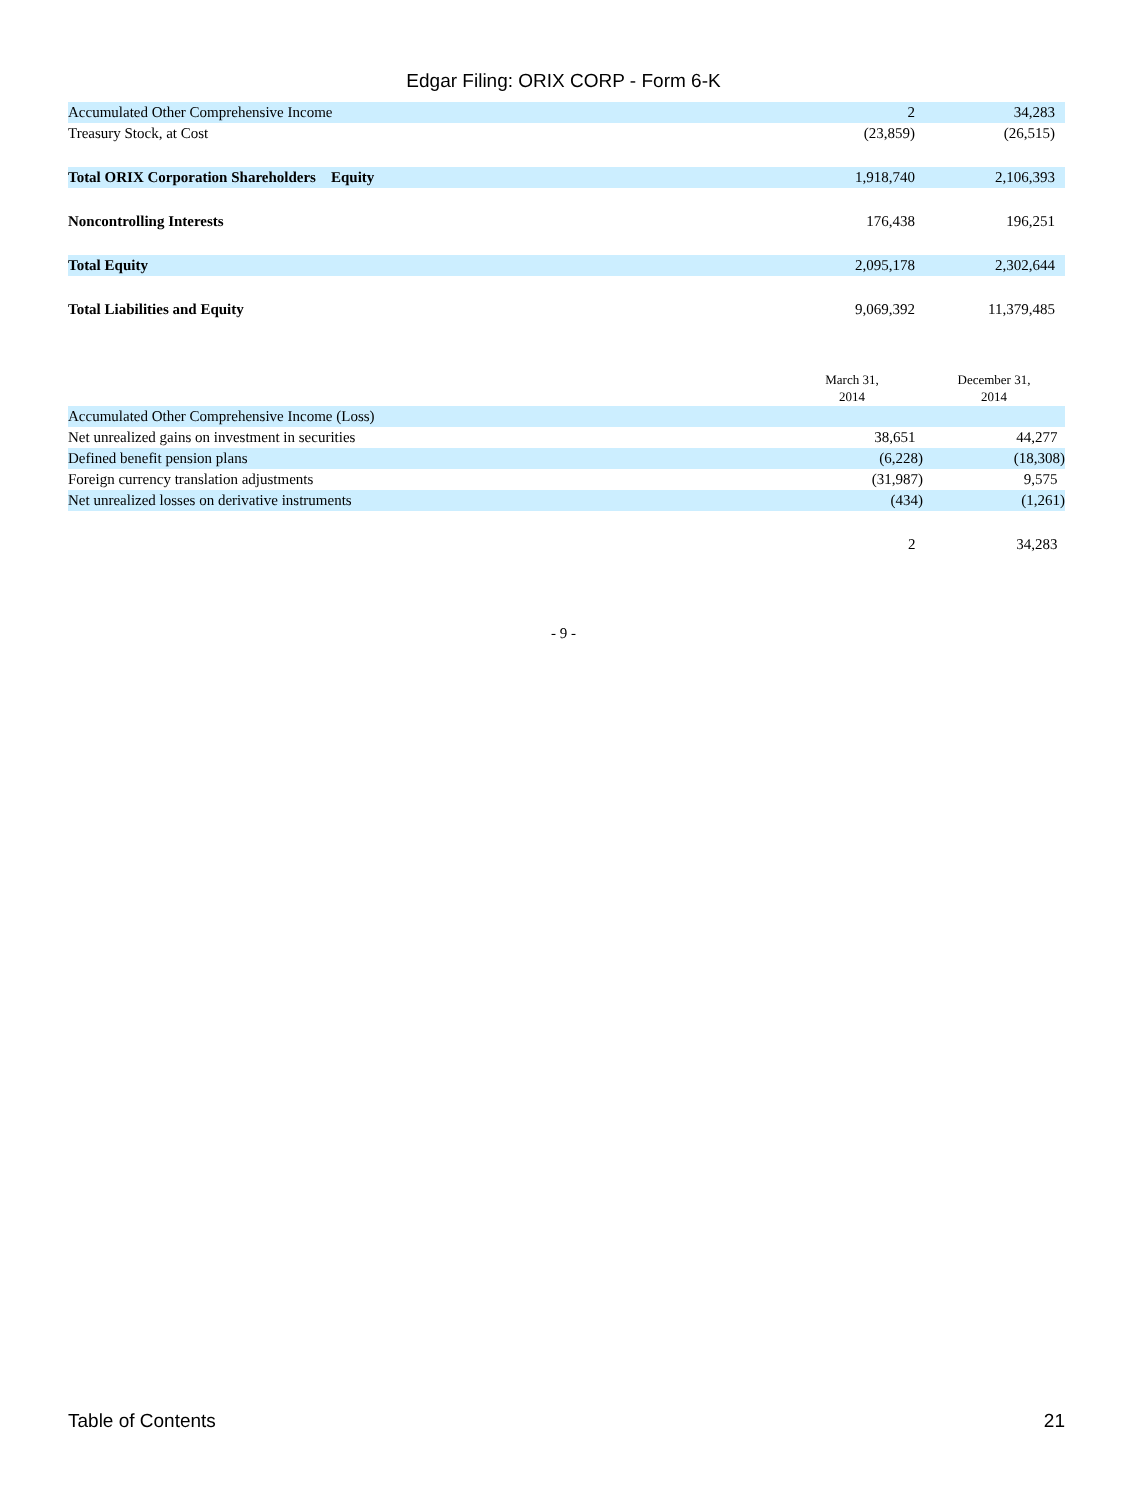Edgar Filing: ORIX CORP - Form 6-K
| Accumulated Other Comprehensive Income | 2 | | 34,283 | |
| Treasury Stock, at Cost | (23,859) | | (26,515) | |
| Total ORIX Corporation Shareholders Equity | 1,918,740 | | 2,106,393 | |
| Noncontrolling Interests | 176,438 | | 196,251 | |
| Total Equity | 2,095,178 | | 2,302,644 | |
| Total Liabilities and Equity | 9,069,392 | | 11,379,485 | |
| | March 31, 2014 | December 31, 2014 |
| --- | --- | --- |
| Accumulated Other Comprehensive Income (Loss) | | |
| Net unrealized gains on investment in securities | 38,651 | 44,277 |
| Defined benefit pension plans | (6,228) | (18,308) |
| Foreign currency translation adjustments | (31,987) | 9,575 |
| Net unrealized losses on derivative instruments | (434) | (1,261) |
| | 2 | 34,283 |
- 9 -
Table of Contents 21